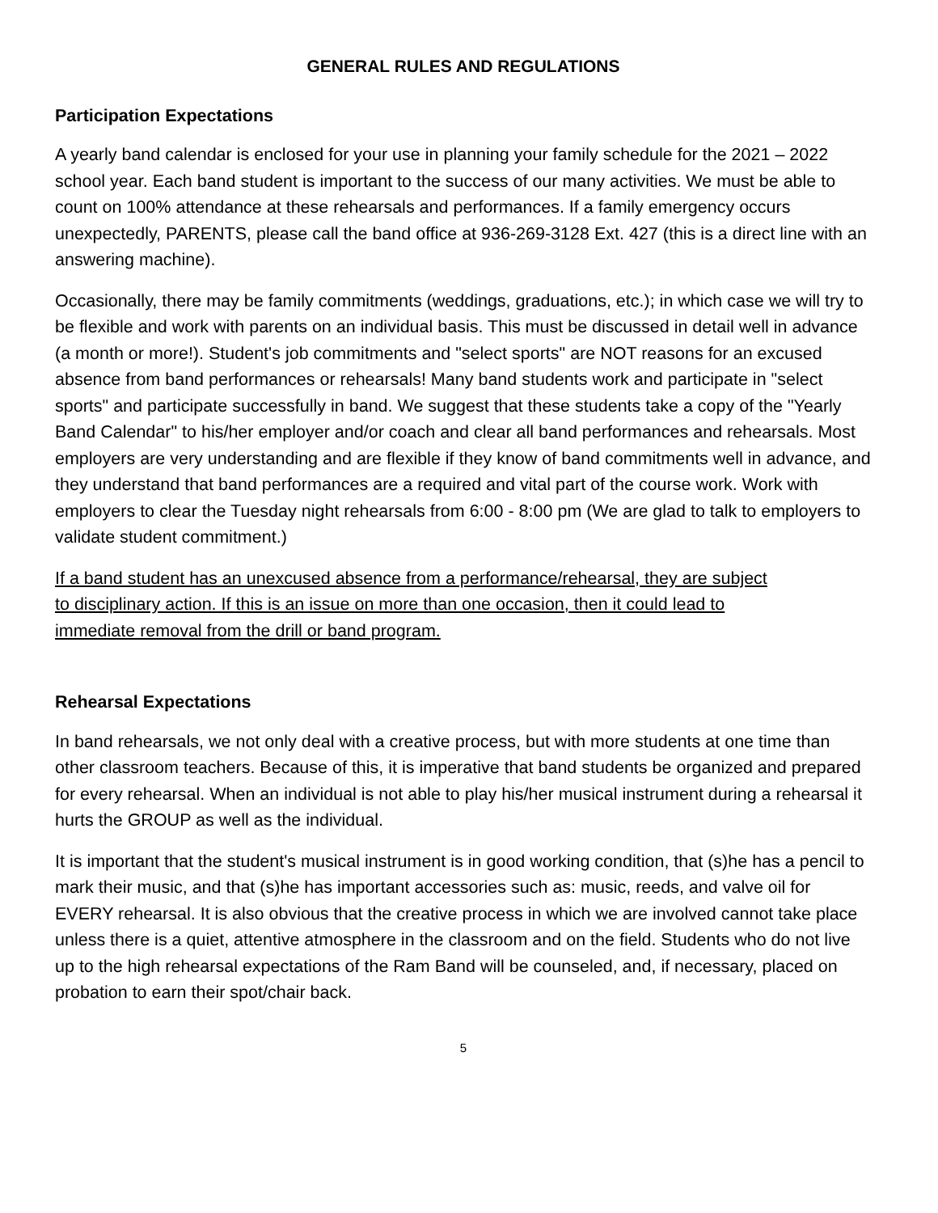GENERAL RULES AND REGULATIONS
Participation Expectations
A yearly band calendar is enclosed for your use in planning your family schedule for the 2021 – 2022 school year. Each band student is important to the success of our many activities. We must be able to count on 100% attendance at these rehearsals and performances. If a family emergency occurs unexpectedly, PARENTS, please call the band office at 936-269-3128 Ext. 427 (this is a direct line with an answering machine).
Occasionally, there may be family commitments (weddings, graduations, etc.); in which case we will try to be flexible and work with parents on an individual basis. This must be discussed in detail well in advance (a month or more!). Student's job commitments and "select sports" are NOT reasons for an excused absence from band performances or rehearsals! Many band students work and participate in "select sports" and participate successfully in band. We suggest that these students take a copy of the "Yearly Band Calendar" to his/her employer and/or coach and clear all band performances and rehearsals. Most employers are very understanding and are flexible if they know of band commitments well in advance, and they understand that band performances are a required and vital part of the course work. Work with employers to clear the Tuesday night rehearsals from 6:00 - 8:00 pm (We are glad to talk to employers to validate student commitment.)
If a band student has an unexcused absence from a performance/rehearsal, they are subject to disciplinary action. If this is an issue on more than one occasion, then it could lead to immediate removal from the drill or band program.
Rehearsal Expectations
In band rehearsals, we not only deal with a creative process, but with more students at one time than other classroom teachers. Because of this, it is imperative that band students be organized and prepared for every rehearsal. When an individual is not able to play his/her musical instrument during a rehearsal it hurts the GROUP as well as the individual.
It is important that the student's musical instrument is in good working condition, that (s)he has a pencil to mark their music, and that (s)he has important accessories such as: music, reeds, and valve oil for EVERY rehearsal. It is also obvious that the creative process in which we are involved cannot take place unless there is a quiet, attentive atmosphere in the classroom and on the field. Students who do not live up to the high rehearsal expectations of the Ram Band will be counseled, and, if necessary, placed on probation to earn their spot/chair back.
5